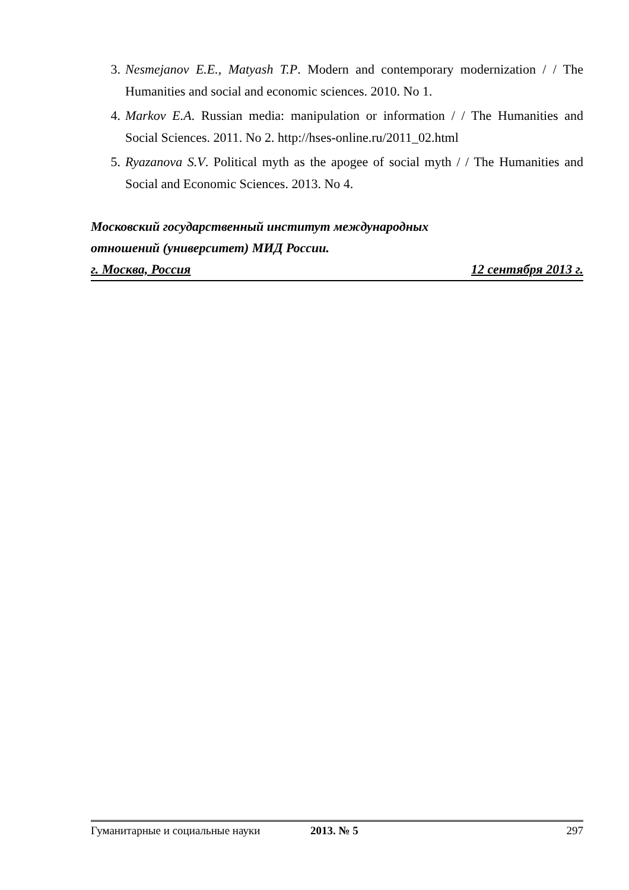3. Nesmejanov E.E., Matyash T.P. Modern and contemporary modernization / / The Humanities and social and economic sciences. 2010. No 1.
4. Markov E.A. Russian media: manipulation or information / / The Humanities and Social Sciences. 2011. No 2. http://hses-online.ru/2011_02.html
5. Ryazanova S.V. Political myth as the apogee of social myth / / The Humanities and Social and Economic Sciences. 2013. No 4.
Московский государственный институт международных
отношений (университет) МИД России.
г. Москва, Россия 12 сентября 2013 г.
Гуманитарные и социальные науки 2013. № 5 297